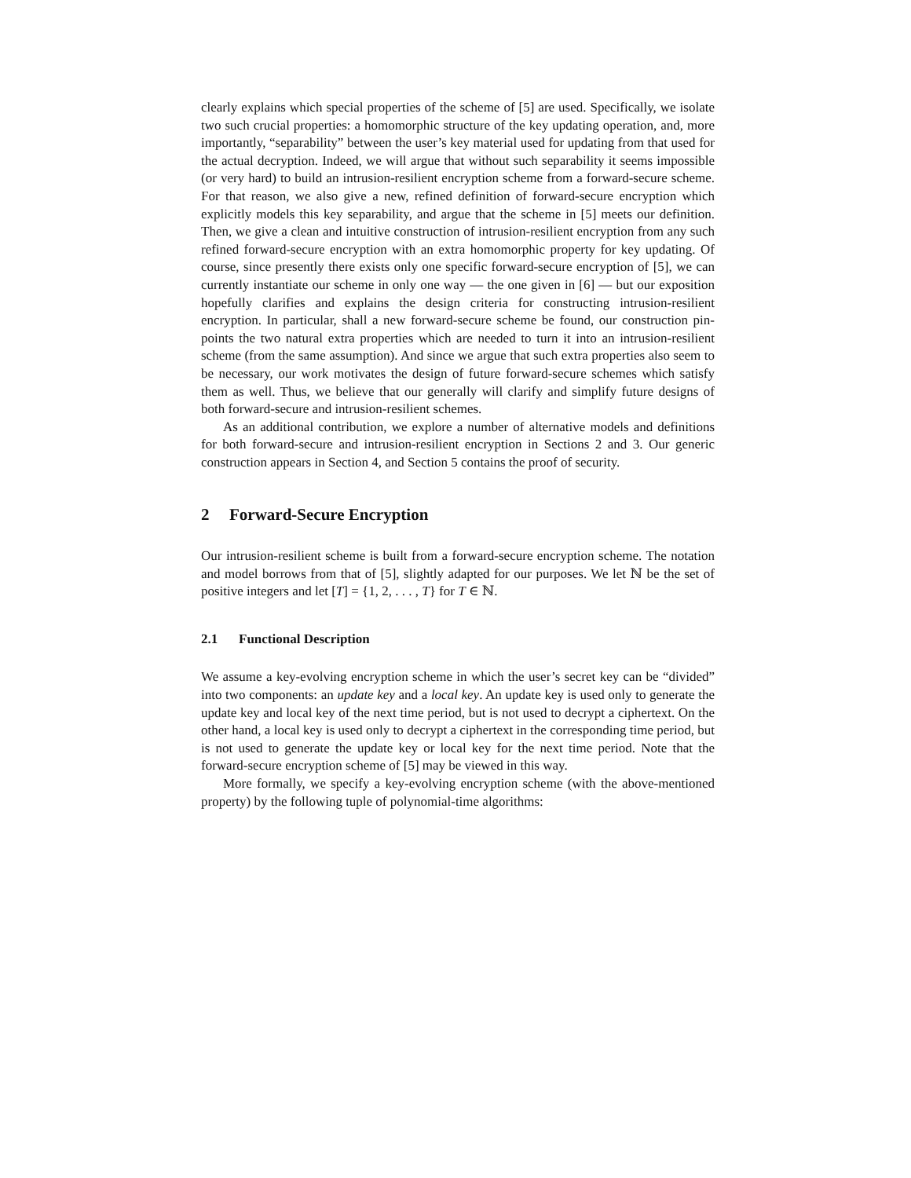clearly explains which special properties of the scheme of [5] are used. Specifically, we isolate two such crucial properties: a homomorphic structure of the key updating operation, and, more importantly, “separability” between the user’s key material used for updating from that used for the actual decryption. Indeed, we will argue that without such separability it seems impossible (or very hard) to build an intrusion-resilient encryption scheme from a forward-secure scheme. For that reason, we also give a new, refined definition of forward-secure encryption which explicitly models this key separability, and argue that the scheme in [5] meets our definition. Then, we give a clean and intuitive construction of intrusion-resilient encryption from any such refined forward-secure encryption with an extra homomorphic property for key updating. Of course, since presently there exists only one specific forward-secure encryption of [5], we can currently instantiate our scheme in only one way — the one given in [6] — but our exposition hopefully clarifies and explains the design criteria for constructing intrusion-resilient encryption. In particular, shall a new forward-secure scheme be found, our construction pin-points the two natural extra properties which are needed to turn it into an intrusion-resilient scheme (from the same assumption). And since we argue that such extra properties also seem to be necessary, our work motivates the design of future forward-secure schemes which satisfy them as well. Thus, we believe that our generally will clarify and simplify future designs of both forward-secure and intrusion-resilient schemes.
As an additional contribution, we explore a number of alternative models and definitions for both forward-secure and intrusion-resilient encryption in Sections 2 and 3. Our generic construction appears in Section 4, and Section 5 contains the proof of security.
2 Forward-Secure Encryption
Our intrusion-resilient scheme is built from a forward-secure encryption scheme. The notation and model borrows from that of [5], slightly adapted for our purposes. We let ℕ be the set of positive integers and let [T] = {1, 2, . . . , T} for T ∈ ℕ.
2.1 Functional Description
We assume a key-evolving encryption scheme in which the user’s secret key can be “divided” into two components: an update key and a local key. An update key is used only to generate the update key and local key of the next time period, but is not used to decrypt a ciphertext. On the other hand, a local key is used only to decrypt a ciphertext in the corresponding time period, but is not used to generate the update key or local key for the next time period. Note that the forward-secure encryption scheme of [5] may be viewed in this way.
More formally, we specify a key-evolving encryption scheme (with the above-mentioned property) by the following tuple of polynomial-time algorithms: